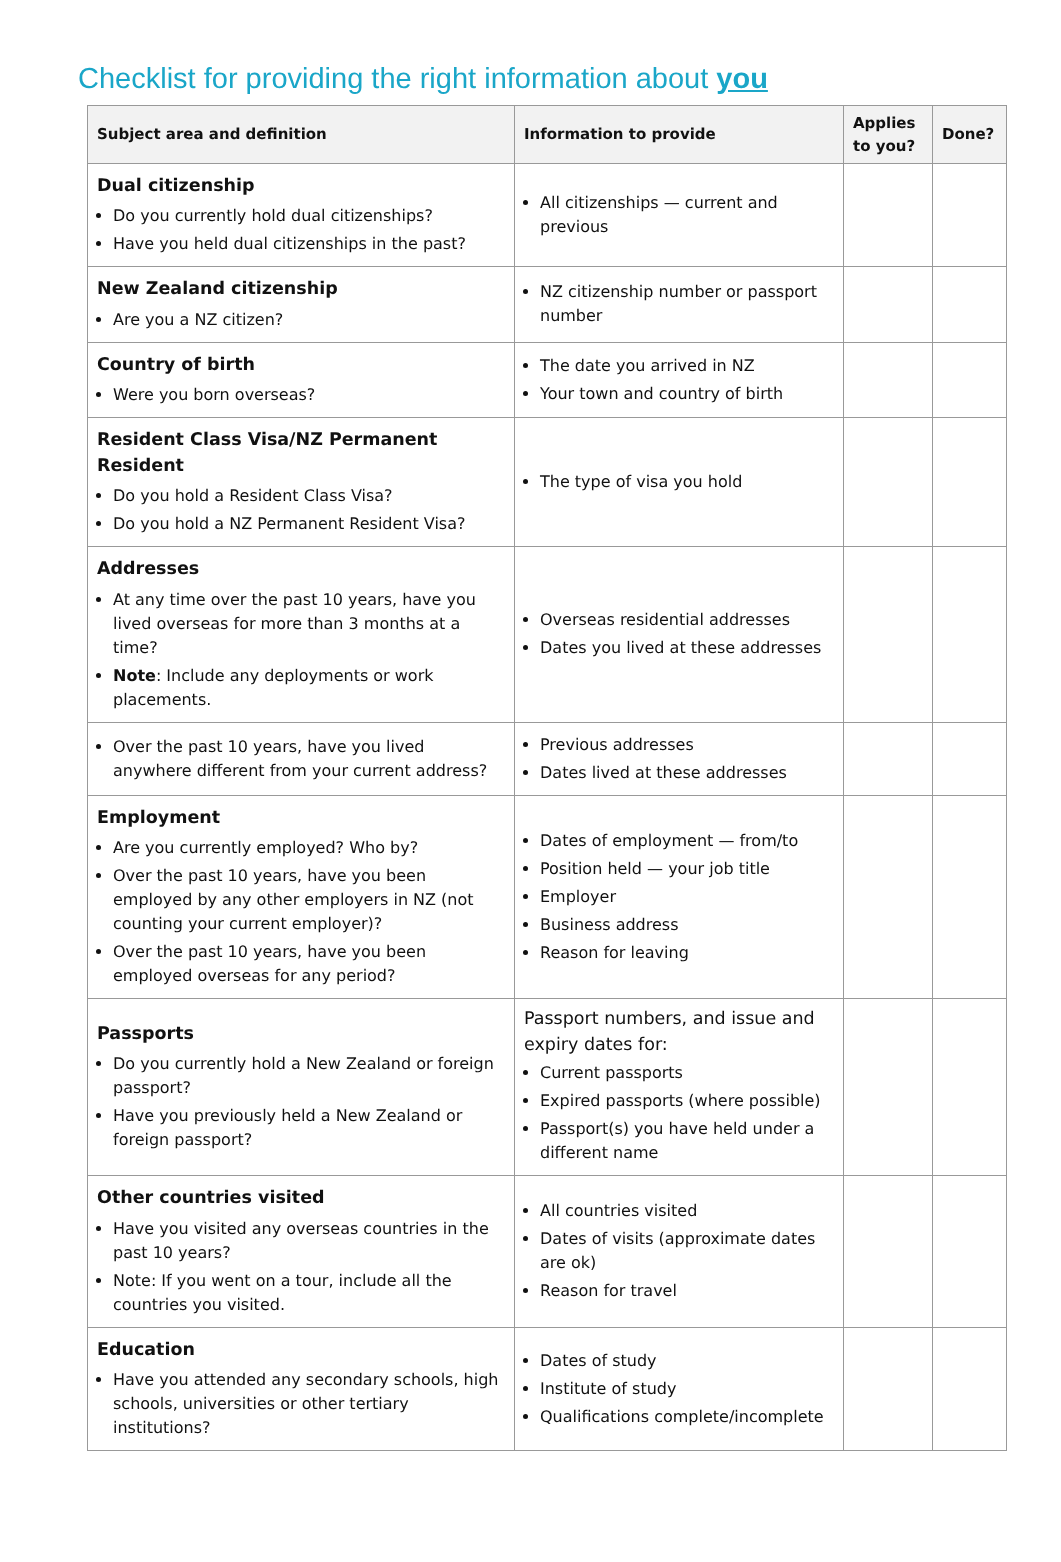Checklist for providing the right information about you
| Subject area and definition | Information to provide | Applies to you? | Done? |
| --- | --- | --- | --- |
| Dual citizenship Do you currently hold dual citizenships? Have you held dual citizenships in the past? | All citizenships — current and previous | | |
| New Zealand citizenship Are you a NZ citizen? | NZ citizenship number or passport number | | |
| Country of birth Were you born overseas? | The date you arrived in NZ Your town and country of birth | | |
| Resident Class Visa/NZ Permanent Resident Do you hold a Resident Class Visa? Do you hold a NZ Permanent Resident Visa? | The type of visa you hold | | |
| Addresses At any time over the past 10 years, have you lived overseas for more than 3 months at a time? Note : Include any deployments or work placements. | Overseas residential addresses Dates you lived at these addresses | | |
| Over the past 10 years, have you lived anywhere different from your current address? | Previous addresses Dates lived at these addresses | | |
| Employment Are you currently employed? Who by? Over the past 10 years, have you been employed by any other employers in NZ (not counting your current employer)? Over the past 10 years, have you been employed overseas for any period? | Dates of employment — from/to Position held — your job title Employer Business address Reason for leaving | | |
| Passports Do you currently hold a New Zealand or foreign passport? Have you previously held a New Zealand or foreign passport? | Passport numbers, and issue and expiry dates for: Current passports Expired passports (where possible) Passport(s) you have held under a different name | | |
| Other countries visited Have you visited any overseas countries in the past 10 years? Note: If you went on a tour, include all the countries you visited. | All countries visited Dates of visits (approximate dates are ok) Reason for travel | | |
| Education Have you attended any secondary schools, high schools, universities or other tertiary institutions? | Dates of study Institute of study Qualifications complete/incomplete | | |